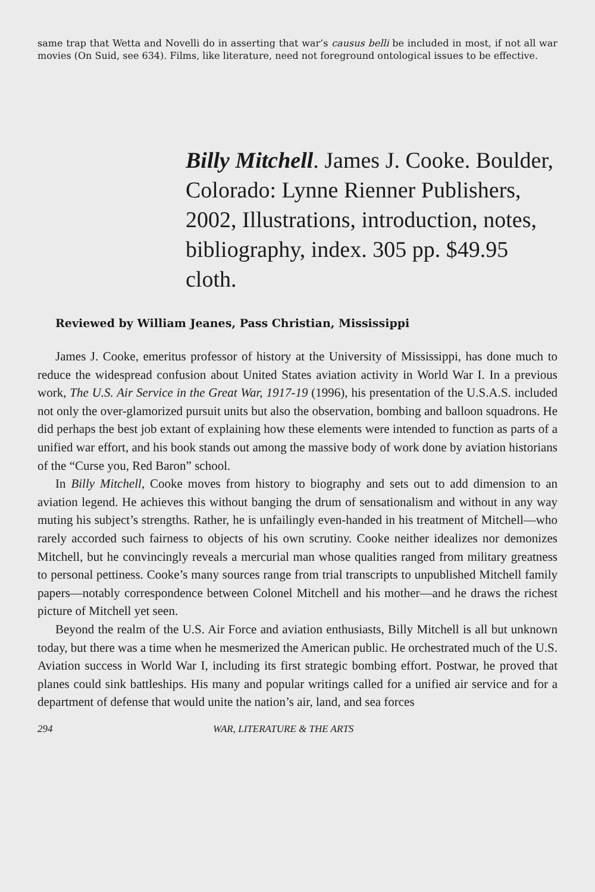same trap that Wetta and Novelli do in asserting that war’s causus belli be included in most, if not all war movies (On Suid, see 634). Films, like literature, need not foreground ontological issues to be effective.
Billy Mitchell. James J. Cooke. Boulder, Colorado: Lynne Rienner Publishers, 2002, Illustrations, introduction, notes, bibliography, index. 305 pp. $49.95 cloth.
Reviewed by William Jeanes, Pass Christian, Mississippi
James J. Cooke, emeritus professor of history at the University of Mississippi, has done much to reduce the widespread confusion about United States aviation activity in World War I. In a previous work, The U.S. Air Service in the Great War, 1917-19 (1996), his presentation of the U.S.A.S. included not only the over-glamorized pursuit units but also the observation, bombing and balloon squadrons. He did perhaps the best job extant of explaining how these elements were intended to function as parts of a unified war effort, and his book stands out among the massive body of work done by aviation historians of the “Curse you, Red Baron” school.
In Billy Mitchell, Cooke moves from history to biography and sets out to add dimension to an aviation legend. He achieves this without banging the drum of sensationalism and without in any way muting his subject’s strengths. Rather, he is unfailingly even-handed in his treatment of Mitchell—who rarely accorded such fairness to objects of his own scrutiny. Cooke neither idealizes nor demonizes Mitchell, but he convincingly reveals a mercurial man whose qualities ranged from military greatness to personal pettiness. Cooke’s many sources range from trial transcripts to unpublished Mitchell family papers—notably correspondence between Colonel Mitchell and his mother—and he draws the richest picture of Mitchell yet seen.
Beyond the realm of the U.S. Air Force and aviation enthusiasts, Billy Mitchell is all but unknown today, but there was a time when he mesmerized the American public. He orchestrated much of the U.S. Aviation success in World War I, including its first strategic bombing effort. Postwar, he proved that planes could sink battleships. His many and popular writings called for a unified air service and for a department of defense that would unite the nation’s air, land, and sea forces
294 WAR, LITERATURE & THE ARTS